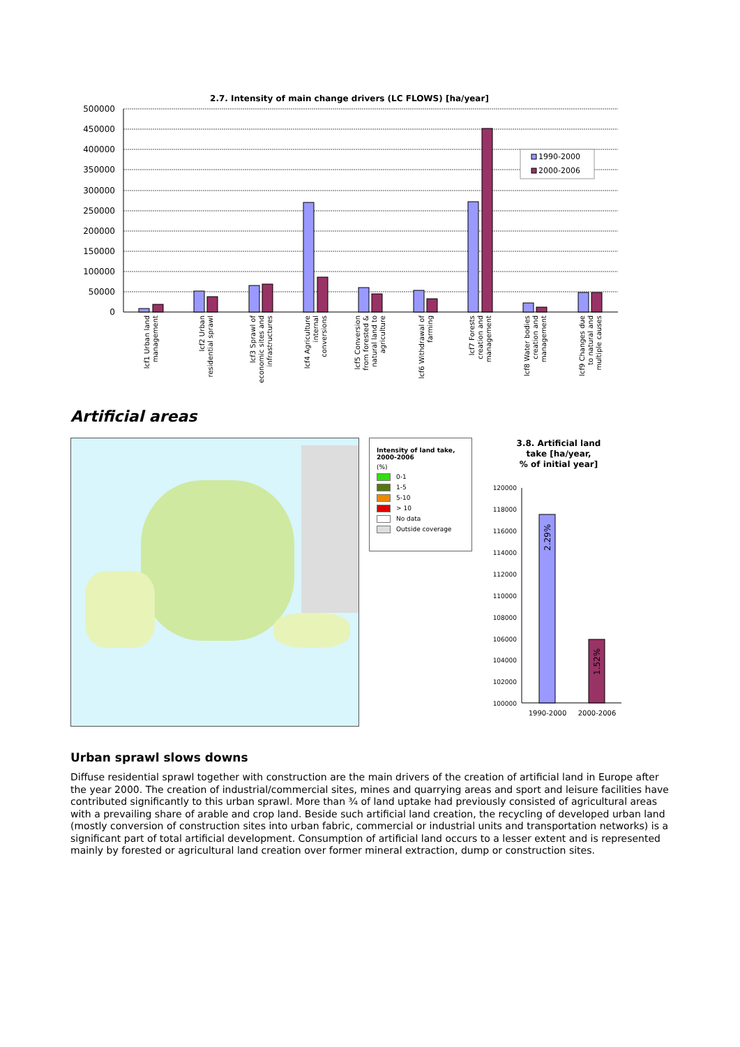2.7. Intensity of main change drivers (LC FLOWS) [ha/year]
500000
450000
400000
350000
300000
250000
200000
150000
100000
50000
0
1990-2000
2000-2006
lcf1 Urban land management
lcf2 Urban residential sprawl
lcf3 Sprawl of economic sites and infrastructures
lcf4 Agriculture internal conversions
lcf5 Conversion from forested & natural land to agriculture
lcf6 Withdrawal of farming
lcf7 Forests creation and management
lcf8 Water bodies creation and management
lcf9 Changes due to natural and multiple causes
Artificial areas
Intensity of land take, 2000-2006
(%)
0-1
1-5
5-10
> 10
No data
Outside coverage
3.8. Artificial land
take [ha/year,
% of initial year]
120000
118000
116000
114000
112000
110000
108000
106000
104000
102000
100000
2.29%
1.52%
1990-2000
2000-2006
Urban sprawl slows downs
Diffuse residential sprawl together with construction are the main drivers of the creation of artificial land in Europe after the year 2000. The creation of industrial/commercial sites, mines and quarrying areas and sport and leisure facilities have contributed significantly to this urban sprawl. More than ¾ of land uptake had previously consisted of agricultural areas with a prevailing share of arable and crop land. Beside such artificial land creation, the recycling of developed urban land (mostly conversion of construction sites into urban fabric, commercial or industrial units and transportation networks) is a significant part of total artificial development. Consumption of artificial land occurs to a lesser extent and is represented mainly by forested or agricultural land creation over former mineral extraction, dump or construction sites.